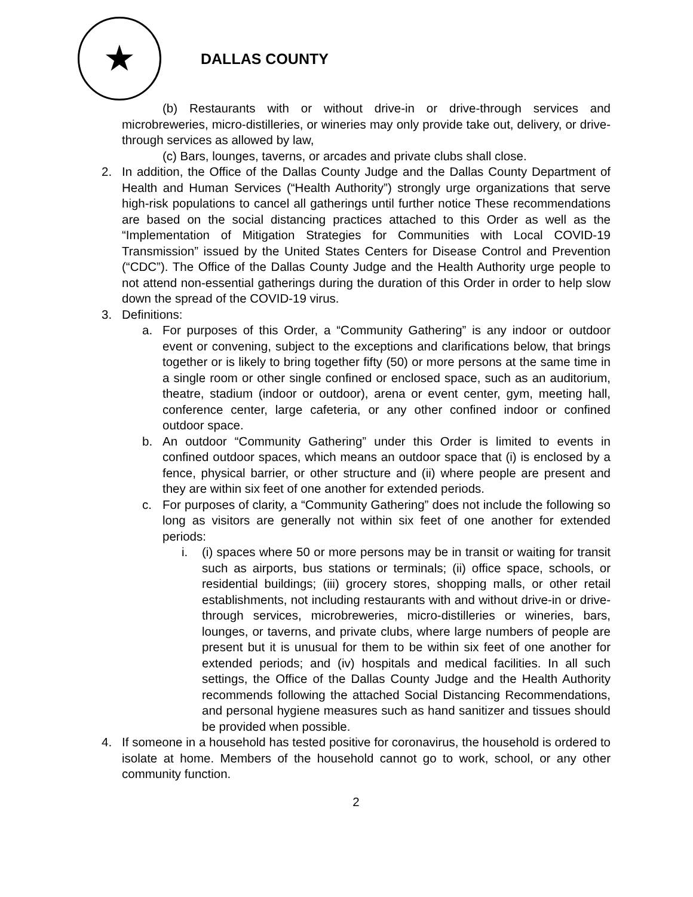★
DALLAS COUNTY
(b) Restaurants with or without drive-in or drive-through services and microbreweries, micro-distilleries, or wineries may only provide take out, delivery, or drive-through services as allowed by law,
(c) Bars, lounges, taverns, or arcades and private clubs shall close.
2. In addition, the Office of the Dallas County Judge and the Dallas County Department of Health and Human Services (“Health Authority”) strongly urge organizations that serve high-risk populations to cancel all gatherings until further notice These recommendations are based on the social distancing practices attached to this Order as well as the “Implementation of Mitigation Strategies for Communities with Local COVID-19 Transmission” issued by the United States Centers for Disease Control and Prevention (“CDC”). The Office of the Dallas County Judge and the Health Authority urge people to not attend non-essential gatherings during the duration of this Order in order to help slow down the spread of the COVID-19 virus.
3. Definitions:
a. For purposes of this Order, a “Community Gathering” is any indoor or outdoor event or convening, subject to the exceptions and clarifications below, that brings together or is likely to bring together fifty (50) or more persons at the same time in a single room or other single confined or enclosed space, such as an auditorium, theatre, stadium (indoor or outdoor), arena or event center, gym, meeting hall, conference center, large cafeteria, or any other confined indoor or confined outdoor space.
b. An outdoor “Community Gathering” under this Order is limited to events in confined outdoor spaces, which means an outdoor space that (i) is enclosed by a fence, physical barrier, or other structure and (ii) where people are present and they are within six feet of one another for extended periods.
c. For purposes of clarity, a “Community Gathering” does not include the following so long as visitors are generally not within six feet of one another for extended periods:
i. (i) spaces where 50 or more persons may be in transit or waiting for transit such as airports, bus stations or terminals; (ii) office space, schools, or residential buildings; (iii) grocery stores, shopping malls, or other retail establishments, not including restaurants with and without drive-in or drive-through services, microbreweries, micro-distilleries or wineries, bars, lounges, or taverns, and private clubs, where large numbers of people are present but it is unusual for them to be within six feet of one another for extended periods; and (iv) hospitals and medical facilities. In all such settings, the Office of the Dallas County Judge and the Health Authority recommends following the attached Social Distancing Recommendations, and personal hygiene measures such as hand sanitizer and tissues should be provided when possible.
4. If someone in a household has tested positive for coronavirus, the household is ordered to isolate at home. Members of the household cannot go to work, school, or any other community function.
2